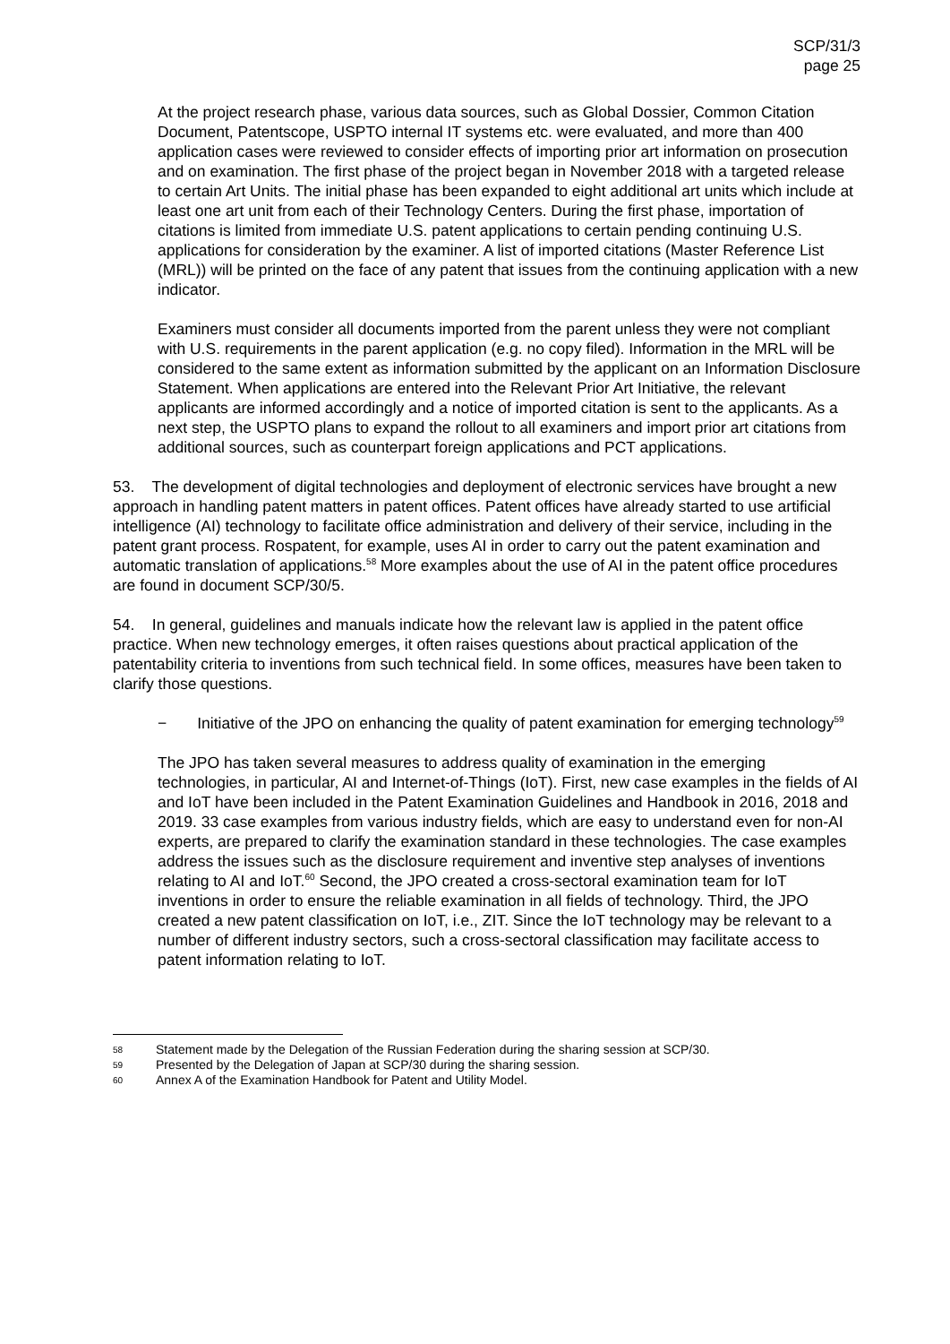SCP/31/3
page 25
At the project research phase, various data sources, such as Global Dossier, Common Citation Document, Patentscope, USPTO internal IT systems etc. were evaluated, and more than 400 application cases were reviewed to consider effects of importing prior art information on prosecution and on examination. The first phase of the project began in November 2018 with a targeted release to certain Art Units. The initial phase has been expanded to eight additional art units which include at least one art unit from each of their Technology Centers. During the first phase, importation of citations is limited from immediate U.S. patent applications to certain pending continuing U.S. applications for consideration by the examiner. A list of imported citations (Master Reference List (MRL)) will be printed on the face of any patent that issues from the continuing application with a new indicator.
Examiners must consider all documents imported from the parent unless they were not compliant with U.S. requirements in the parent application (e.g. no copy filed). Information in the MRL will be considered to the same extent as information submitted by the applicant on an Information Disclosure Statement. When applications are entered into the Relevant Prior Art Initiative, the relevant applicants are informed accordingly and a notice of imported citation is sent to the applicants. As a next step, the USPTO plans to expand the rollout to all examiners and import prior art citations from additional sources, such as counterpart foreign applications and PCT applications.
53. The development of digital technologies and deployment of electronic services have brought a new approach in handling patent matters in patent offices. Patent offices have already started to use artificial intelligence (AI) technology to facilitate office administration and delivery of their service, including in the patent grant process. Rospatent, for example, uses AI in order to carry out the patent examination and automatic translation of applications.<sup>58</sup> More examples about the use of AI in the patent office procedures are found in document SCP/30/5.
54. In general, guidelines and manuals indicate how the relevant law is applied in the patent office practice. When new technology emerges, it often raises questions about practical application of the patentability criteria to inventions from such technical field. In some offices, measures have been taken to clarify those questions.
− Initiative of the JPO on enhancing the quality of patent examination for emerging technology<sup>59</sup>
The JPO has taken several measures to address quality of examination in the emerging technologies, in particular, AI and Internet-of-Things (IoT). First, new case examples in the fields of AI and IoT have been included in the Patent Examination Guidelines and Handbook in 2016, 2018 and 2019. 33 case examples from various industry fields, which are easy to understand even for non-AI experts, are prepared to clarify the examination standard in these technologies. The case examples address the issues such as the disclosure requirement and inventive step analyses of inventions relating to AI and IoT.<sup>60</sup> Second, the JPO created a cross-sectoral examination team for IoT inventions in order to ensure the reliable examination in all fields of technology. Third, the JPO created a new patent classification on IoT, i.e., ZIT. Since the IoT technology may be relevant to a number of different industry sectors, such a cross-sectoral classification may facilitate access to patent information relating to IoT.
58 Statement made by the Delegation of the Russian Federation during the sharing session at SCP/30.
59 Presented by the Delegation of Japan at SCP/30 during the sharing session.
60 Annex A of the Examination Handbook for Patent and Utility Model.